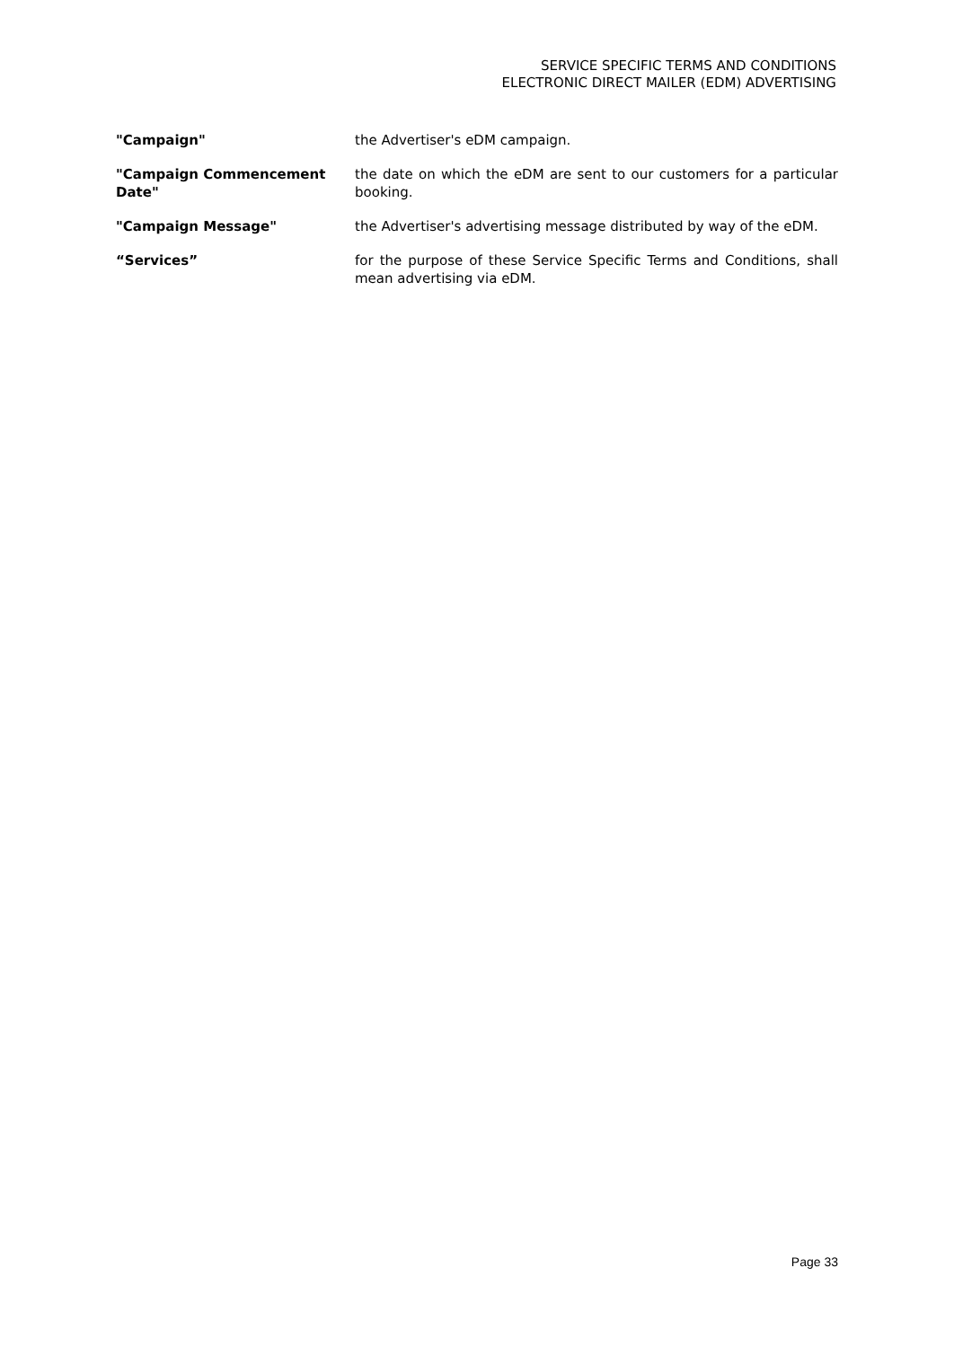SERVICE SPECIFIC TERMS AND CONDITIONS
ELECTRONIC DIRECT MAILER (EDM) ADVERTISING
| "Campaign" | the Advertiser's eDM campaign. |
| "Campaign Commencement Date" | the date on which the eDM are sent to our customers for a particular booking. |
| "Campaign Message" | the Advertiser's advertising message distributed by way of the eDM. |
| “Services” | for the purpose of these Service Specific Terms and Conditions, shall mean advertising via eDM. |
Page 33